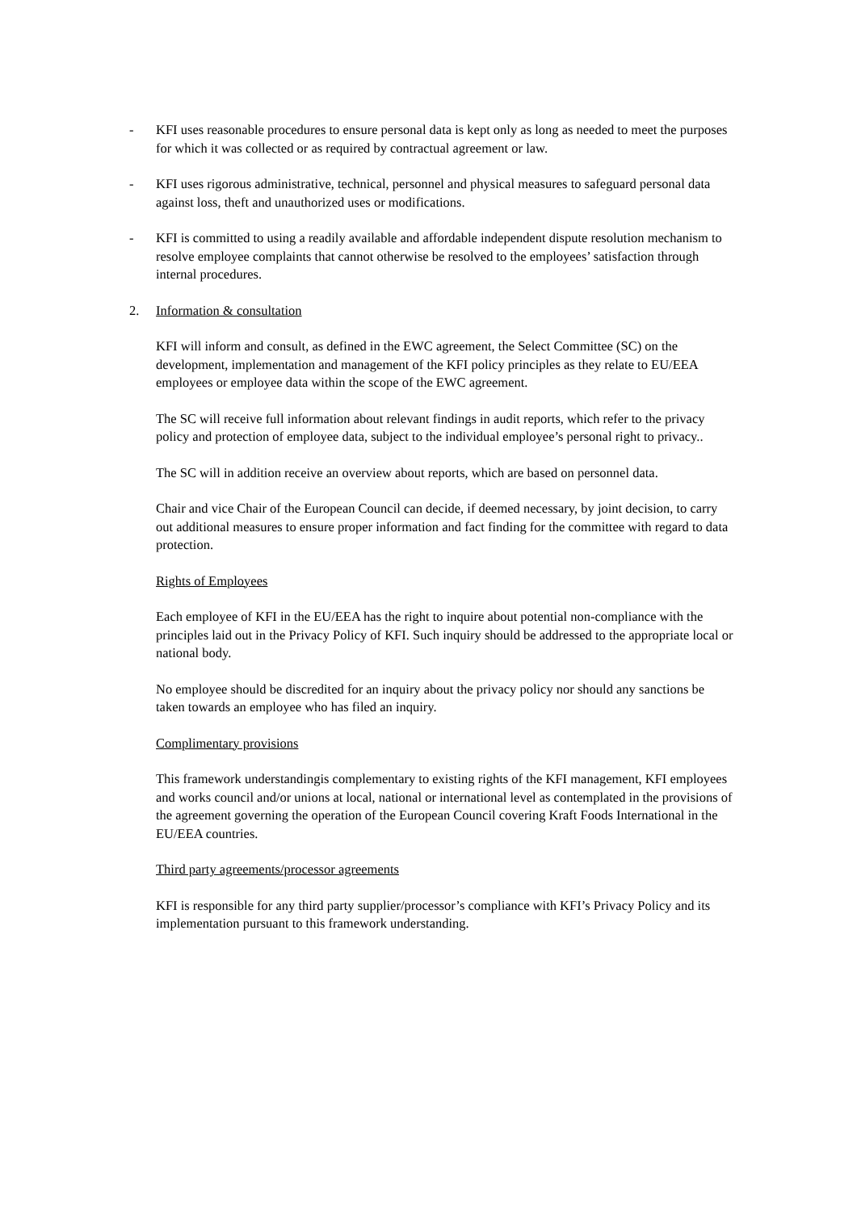- KFI uses reasonable procedures to ensure personal data is kept only as long as needed to meet the purposes for which it was collected or as required by contractual agreement or law.
- KFI uses rigorous administrative, technical, personnel and physical measures to safeguard personal data against loss, theft and unauthorized uses or modifications.
- KFI is committed to using a readily available and affordable independent dispute resolution mechanism to resolve employee complaints that cannot otherwise be resolved to the employees’ satisfaction through internal procedures.
2. Information & consultation
KFI will inform and consult, as defined in the EWC agreement, the Select Committee (SC) on the development, implementation and management of the KFI policy principles as they relate to EU/EEA employees or employee data within the scope of the EWC agreement.
The SC will receive full information about relevant findings in audit reports, which refer to the privacy policy and protection of employee data, subject to the individual employee’s personal right to privacy..
The SC will in addition receive an overview about reports, which are based on personnel data.
Chair and vice Chair of the European Council can decide, if deemed necessary, by joint decision, to carry out additional measures to ensure proper information and fact finding for the committee with regard to data protection.
Rights of Employees
Each employee of KFI in the EU/EEA has the right to inquire about potential non-compliance with the principles laid out in the Privacy Policy of KFI. Such inquiry should be addressed to the appropriate local or national body.
No employee should be discredited for an inquiry about the privacy policy nor should any sanctions be taken towards an employee who has filed an inquiry.
Complimentary provisions
This framework understandingis complementary to existing rights of the KFI management, KFI employees and works council and/or unions at local, national or international level as contemplated in the provisions of the agreement governing the operation of the European Council covering Kraft Foods International in the EU/EEA countries.
Third party agreements/processor agreements
KFI is responsible for any third party supplier/processor’s compliance with KFI’s Privacy Policy and its implementation pursuant to this framework understanding.